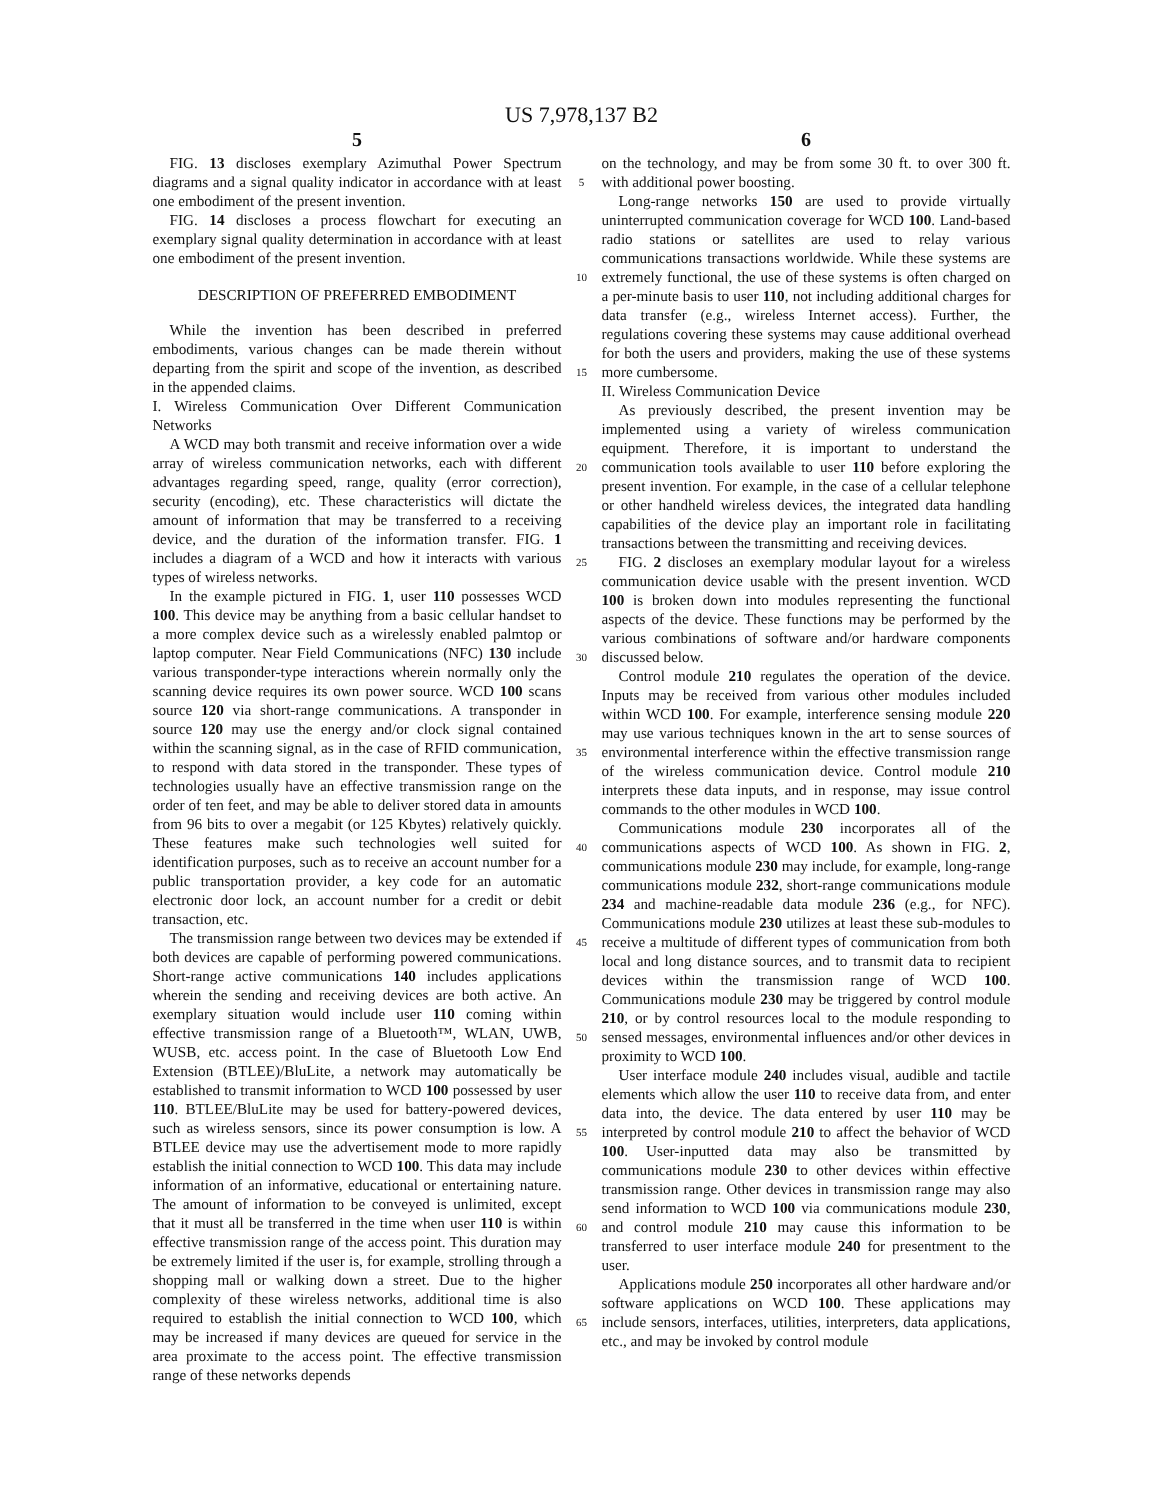US 7,978,137 B2
5
FIG. 13 discloses exemplary Azimuthal Power Spectrum diagrams and a signal quality indicator in accordance with at least one embodiment of the present invention.
FIG. 14 discloses a process flowchart for executing an exemplary signal quality determination in accordance with at least one embodiment of the present invention.
DESCRIPTION OF PREFERRED EMBODIMENT
While the invention has been described in preferred embodiments, various changes can be made therein without departing from the spirit and scope of the invention, as described in the appended claims.
I. Wireless Communication Over Different Communication Networks
A WCD may both transmit and receive information over a wide array of wireless communication networks, each with different advantages regarding speed, range, quality (error correction), security (encoding), etc. These characteristics will dictate the amount of information that may be transferred to a receiving device, and the duration of the information transfer. FIG. 1 includes a diagram of a WCD and how it interacts with various types of wireless networks.
In the example pictured in FIG. 1, user 110 possesses WCD 100. This device may be anything from a basic cellular handset to a more complex device such as a wirelessly enabled palmtop or laptop computer. Near Field Communications (NFC) 130 include various transponder-type interactions wherein normally only the scanning device requires its own power source. WCD 100 scans source 120 via short-range communications. A transponder in source 120 may use the energy and/or clock signal contained within the scanning signal, as in the case of RFID communication, to respond with data stored in the transponder. These types of technologies usually have an effective transmission range on the order of ten feet, and may be able to deliver stored data in amounts from 96 bits to over a megabit (or 125 Kbytes) relatively quickly. These features make such technologies well suited for identification purposes, such as to receive an account number for a public transportation provider, a key code for an automatic electronic door lock, an account number for a credit or debit transaction, etc.
The transmission range between two devices may be extended if both devices are capable of performing powered communications. Short-range active communications 140 includes applications wherein the sending and receiving devices are both active. An exemplary situation would include user 110 coming within effective transmission range of a Bluetooth™, WLAN, UWB, WUSB, etc. access point. In the case of Bluetooth Low End Extension (BTLEE)/BluLite, a network may automatically be established to transmit information to WCD 100 possessed by user 110. BTLEE/BluLite may be used for battery-powered devices, such as wireless sensors, since its power consumption is low. A BTLEE device may use the advertisement mode to more rapidly establish the initial connection to WCD 100. This data may include information of an informative, educational or entertaining nature. The amount of information to be conveyed is unlimited, except that it must all be transferred in the time when user 110 is within effective transmission range of the access point. This duration may be extremely limited if the user is, for example, strolling through a shopping mall or walking down a street. Due to the higher complexity of these wireless networks, additional time is also required to establish the initial connection to WCD 100, which may be increased if many devices are queued for service in the area proximate to the access point. The effective transmission range of these networks depends
5
10
15
20
25
30
35
40
45
50
55
60
65
6
on the technology, and may be from some 30 ft. to over 300 ft. with additional power boosting.
Long-range networks 150 are used to provide virtually uninterrupted communication coverage for WCD 100. Land-based radio stations or satellites are used to relay various communications transactions worldwide. While these systems are extremely functional, the use of these systems is often charged on a per-minute basis to user 110, not including additional charges for data transfer (e.g., wireless Internet access). Further, the regulations covering these systems may cause additional overhead for both the users and providers, making the use of these systems more cumbersome.
II. Wireless Communication Device
As previously described, the present invention may be implemented using a variety of wireless communication equipment. Therefore, it is important to understand the communication tools available to user 110 before exploring the present invention. For example, in the case of a cellular telephone or other handheld wireless devices, the integrated data handling capabilities of the device play an important role in facilitating transactions between the transmitting and receiving devices.
FIG. 2 discloses an exemplary modular layout for a wireless communication device usable with the present invention. WCD 100 is broken down into modules representing the functional aspects of the device. These functions may be performed by the various combinations of software and/or hardware components discussed below.
Control module 210 regulates the operation of the device. Inputs may be received from various other modules included within WCD 100. For example, interference sensing module 220 may use various techniques known in the art to sense sources of environmental interference within the effective transmission range of the wireless communication device. Control module 210 interprets these data inputs, and in response, may issue control commands to the other modules in WCD 100.
Communications module 230 incorporates all of the communications aspects of WCD 100. As shown in FIG. 2, communications module 230 may include, for example, long-range communications module 232, short-range communications module 234 and machine-readable data module 236 (e.g., for NFC). Communications module 230 utilizes at least these sub-modules to receive a multitude of different types of communication from both local and long distance sources, and to transmit data to recipient devices within the transmission range of WCD 100. Communications module 230 may be triggered by control module 210, or by control resources local to the module responding to sensed messages, environmental influences and/or other devices in proximity to WCD 100.
User interface module 240 includes visual, audible and tactile elements which allow the user 110 to receive data from, and enter data into, the device. The data entered by user 110 may be interpreted by control module 210 to affect the behavior of WCD 100. User-inputted data may also be transmitted by communications module 230 to other devices within effective transmission range. Other devices in transmission range may also send information to WCD 100 via communications module 230, and control module 210 may cause this information to be transferred to user interface module 240 for presentment to the user.
Applications module 250 incorporates all other hardware and/or software applications on WCD 100. These applications may include sensors, interfaces, utilities, interpreters, data applications, etc., and may be invoked by control module